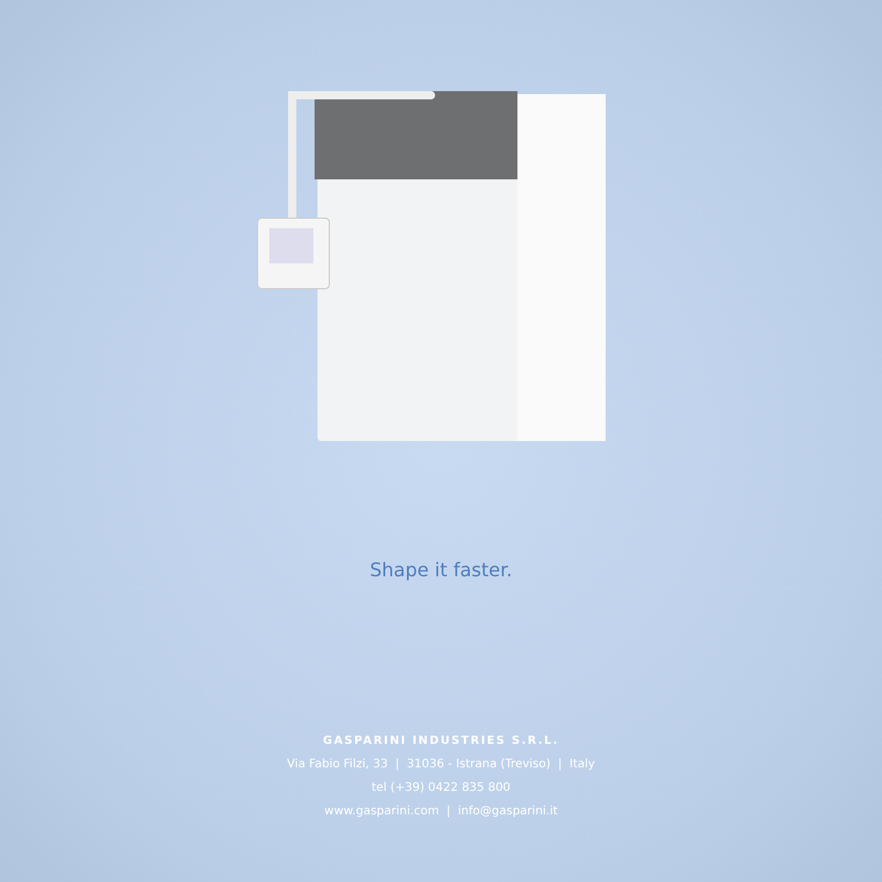Shape it faster.
GASPARINI INDUSTRIES S.R.L.
Via Fabio Filzi, 33 | 31036 - Istrana (Treviso) | Italy
tel (+39) 0422 835 800
www.gasparini.com | info@gasparini.it